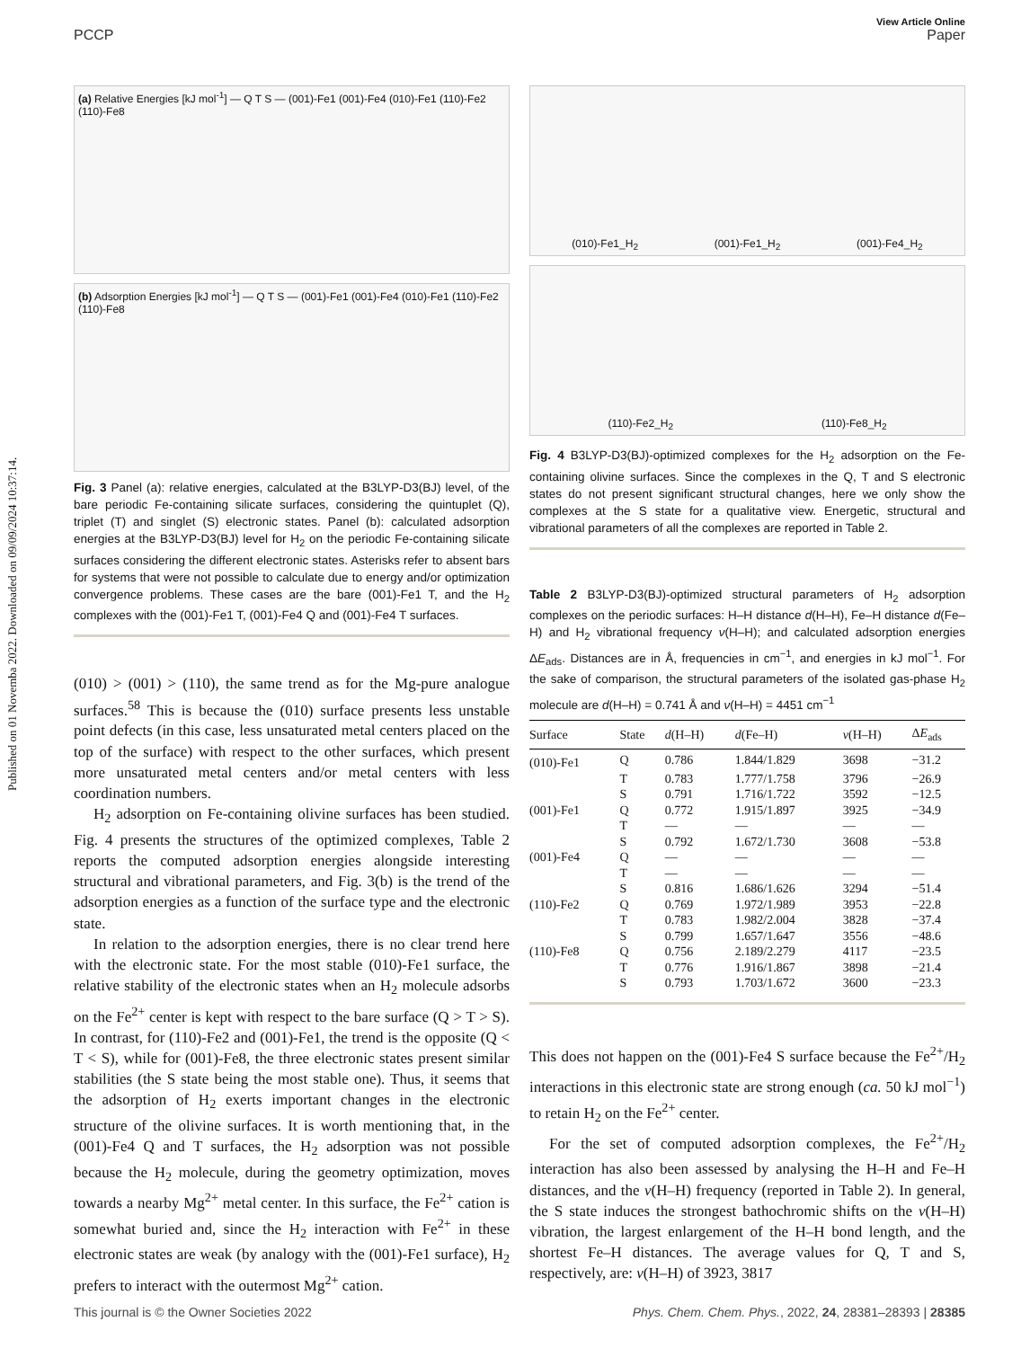Published on 01 Novemba 2022. Downloaded on 09/09/2024 10:37:14.
View Article Online
PCCP Paper
(a) Relative Energies [kJ mol<sup>-1</sup>] — Q T S — (001)-Fe1 (001)-Fe4 (010)-Fe1 (110)-Fe2 (110)-Fe8
(b) Adsorption Energies [kJ mol<sup>-1</sup>] — Q T S — (001)-Fe1 (001)-Fe4 (010)-Fe1 (110)-Fe2 (110)-Fe8
Fig. 3 Panel (a): relative energies, calculated at the B3LYP-D3(BJ) level, of the bare periodic Fe-containing silicate surfaces, considering the quintuplet (Q), triplet (T) and singlet (S) electronic states. Panel (b): calculated adsorption energies at the B3LYP-D3(BJ) level for H<sub>2</sub> on the periodic Fe-containing silicate surfaces considering the different electronic states. Asterisks refer to absent bars for systems that were not possible to calculate due to energy and/or optimization convergence problems. These cases are the bare (001)-Fe1 T, and the H<sub>2</sub> complexes with the (001)-Fe1 T, (001)-Fe4 Q and (001)-Fe4 T surfaces.
(010) > (001) > (110), the same trend as for the Mg-pure analogue surfaces.<sup>58</sup> This is because the (010) surface presents less unstable point defects (in this case, less unsaturated metal centers placed on the top of the surface) with respect to the other surfaces, which present more unsaturated metal centers and/or metal centers with less coordination numbers.
H<sub>2</sub> adsorption on Fe-containing olivine surfaces has been studied. Fig. 4 presents the structures of the optimized complexes, Table 2 reports the computed adsorption energies alongside interesting structural and vibrational parameters, and Fig. 3(b) is the trend of the adsorption energies as a function of the surface type and the electronic state.
In relation to the adsorption energies, there is no clear trend here with the electronic state. For the most stable (010)-Fe1 surface, the relative stability of the electronic states when an H<sub>2</sub> molecule adsorbs on the Fe<sup>2+</sup> center is kept with respect to the bare surface (Q > T > S). In contrast, for (110)-Fe2 and (001)-Fe1, the trend is the opposite (Q < T < S), while for (001)-Fe8, the three electronic states present similar stabilities (the S state being the most stable one). Thus, it seems that the adsorption of H<sub>2</sub> exerts important changes in the electronic structure of the olivine surfaces. It is worth mentioning that, in the (001)-Fe4 Q and T surfaces, the H<sub>2</sub> adsorption was not possible because the H<sub>2</sub> molecule, during the geometry optimization, moves towards a nearby Mg<sup>2+</sup> metal center. In this surface, the Fe<sup>2+</sup> cation is somewhat buried and, since the H<sub>2</sub> interaction with Fe<sup>2+</sup> in these electronic states are weak (by analogy with the (001)-Fe1 surface), H<sub>2</sub> prefers to interact with the outermost Mg<sup>2+</sup> cation.
(010)-Fe1_H<sub>2</sub> (001)-Fe1_H<sub>2</sub> (001)-Fe4_H<sub>2</sub>
(110)-Fe2_H<sub>2</sub> (110)-Fe8_H<sub>2</sub>
Fig. 4 B3LYP-D3(BJ)-optimized complexes for the H<sub>2</sub> adsorption on the Fe-containing olivine surfaces. Since the complexes in the Q, T and S electronic states do not present significant structural changes, here we only show the complexes at the S state for a qualitative view. Energetic, structural and vibrational parameters of all the complexes are reported in Table 2.
Table 2 B3LYP-D3(BJ)-optimized structural parameters of H<sub>2</sub> adsorption complexes on the periodic surfaces: H–H distance d(H–H), Fe–H distance d(Fe–H) and H<sub>2</sub> vibrational frequency ν(H–H); and calculated adsorption energies ΔE<sub>ads</sub>. Distances are in Å, frequencies in cm<sup>−1</sup>, and energies in kJ mol<sup>−1</sup>. For the sake of comparison, the structural parameters of the isolated gas-phase H<sub>2</sub> molecule are d(H–H) = 0.741 Å and ν(H–H) = 4451 cm<sup>−1</sup>
| Surface | State | d (H–H) | d (Fe–H) | ν (H–H) | Δ E<sub>ads</sub> |
| --- | --- | --- | --- | --- | --- |
| (010)-Fe1 | Q | 0.786 | 1.844/1.829 | 3698 | −31.2 |
| | T | 0.783 | 1.777/1.758 | 3796 | −26.9 |
| | S | 0.791 | 1.716/1.722 | 3592 | −12.5 |
| (001)-Fe1 | Q | 0.772 | 1.915/1.897 | 3925 | −34.9 |
| | T | — | — | — | — |
| | S | 0.792 | 1.672/1.730 | 3608 | −53.8 |
| (001)-Fe4 | Q | — | — | — | — |
| | T | — | — | — | — |
| | S | 0.816 | 1.686/1.626 | 3294 | −51.4 |
| (110)-Fe2 | Q | 0.769 | 1.972/1.989 | 3953 | −22.8 |
| | T | 0.783 | 1.982/2.004 | 3828 | −37.4 |
| | S | 0.799 | 1.657/1.647 | 3556 | −48.6 |
| (110)-Fe8 | Q | 0.756 | 2.189/2.279 | 4117 | −23.5 |
| | T | 0.776 | 1.916/1.867 | 3898 | −21.4 |
| | S | 0.793 | 1.703/1.672 | 3600 | −23.3 |
This does not happen on the (001)-Fe4 S surface because the Fe<sup>2+</sup>/H<sub>2</sub> interactions in this electronic state are strong enough (ca. 50 kJ mol<sup>−1</sup>) to retain H<sub>2</sub> on the Fe<sup>2+</sup> center.
For the set of computed adsorption complexes, the Fe<sup>2+</sup>/H<sub>2</sub> interaction has also been assessed by analysing the H–H and Fe–H distances, and the ν(H–H) frequency (reported in Table 2). In general, the S state induces the strongest bathochromic shifts on the ν(H–H) vibration, the largest enlargement of the H–H bond length, and the shortest Fe–H distances. The average values for Q, T and S, respectively, are: ν(H–H) of 3923, 3817
This journal is © the Owner Societies 2022 Phys. Chem. Chem. Phys., 2022, 24, 28381–28393 | 28385